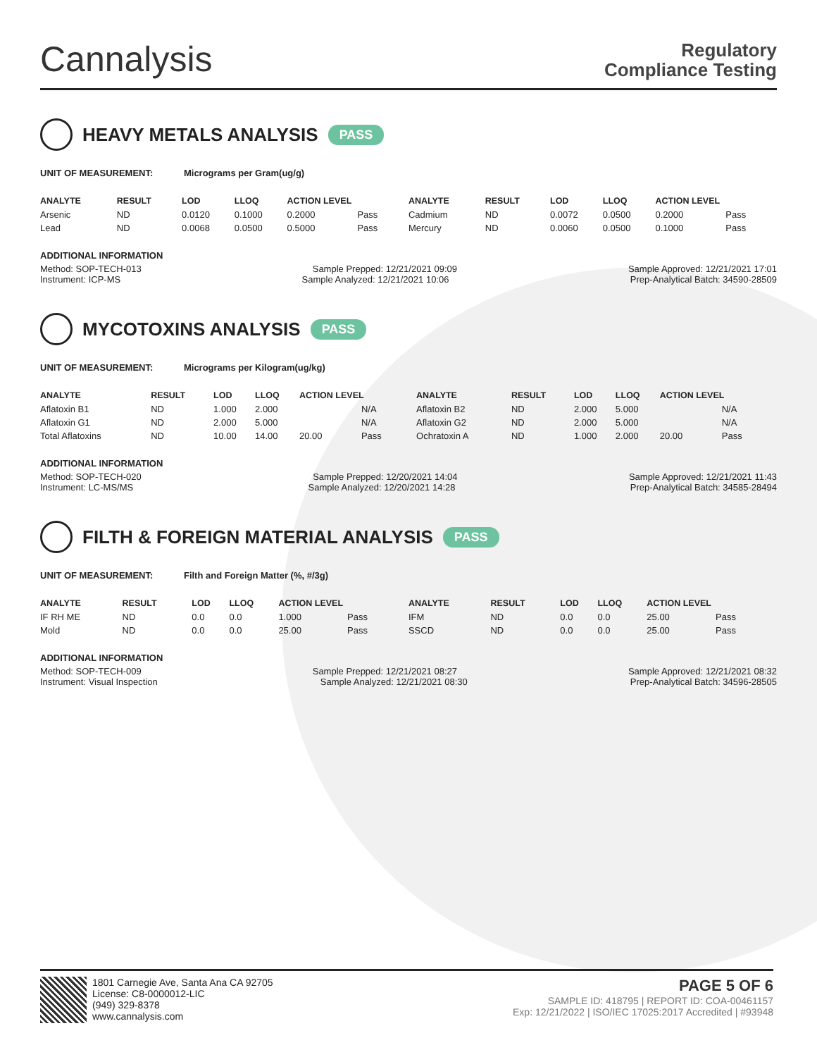Cannalysis
Regulatory
Compliance Testing
HEAVY METALS ANALYSIS PASS
UNIT OF MEASUREMENT: Micrograms per Gram(ug/g)
| ANALYTE | RESULT | LOD | LLOQ | ACTION LEVEL | | ANALYTE | RESULT | LOD | LLOQ | ACTION LEVEL | |
| --- | --- | --- | --- | --- | --- | --- | --- | --- | --- | --- | --- |
| Arsenic | ND | 0.0120 | 0.1000 | 0.2000 | Pass | Cadmium | ND | 0.0072 | 0.0500 | 0.2000 | Pass |
| Lead | ND | 0.0068 | 0.0500 | 0.5000 | Pass | Mercury | ND | 0.0060 | 0.0500 | 0.1000 | Pass |
ADDITIONAL INFORMATION
Method: SOP-TECH-013 Sample Prepped: 12/21/2021 09:09 Sample Approved: 12/21/2021 17:01
Instrument: ICP-MS Sample Analyzed: 12/21/2021 10:06 Prep-Analytical Batch: 34590-28509
MYCOTOXINS ANALYSIS PASS
UNIT OF MEASUREMENT: Micrograms per Kilogram(ug/kg)
| ANALYTE | RESULT | LOD | LLOQ | ACTION LEVEL | | ANALYTE | RESULT | LOD | LLOQ | ACTION LEVEL | |
| --- | --- | --- | --- | --- | --- | --- | --- | --- | --- | --- | --- |
| Aflatoxin B1 | ND | 1.000 | 2.000 | | N/A | Aflatoxin B2 | ND | 2.000 | 5.000 | | N/A |
| Aflatoxin G1 | ND | 2.000 | 5.000 | | N/A | Aflatoxin G2 | ND | 2.000 | 5.000 | | N/A |
| Total Aflatoxins | ND | 10.00 | 14.00 | 20.00 | Pass | Ochratoxin A | ND | 1.000 | 2.000 | 20.00 | Pass |
ADDITIONAL INFORMATION
Method: SOP-TECH-020 Sample Prepped: 12/20/2021 14:04 Sample Approved: 12/21/2021 11:43
Instrument: LC-MS/MS Sample Analyzed: 12/20/2021 14:28 Prep-Analytical Batch: 34585-28494
FILTH & FOREIGN MATERIAL ANALYSIS PASS
UNIT OF MEASUREMENT: Filth and Foreign Matter (%, #/3g)
| ANALYTE | RESULT | LOD | LLOQ | ACTION LEVEL | | ANALYTE | RESULT | LOD | LLOQ | ACTION LEVEL | |
| --- | --- | --- | --- | --- | --- | --- | --- | --- | --- | --- | --- |
| IF RH ME | ND | 0.0 | 0.0 | 1.000 | Pass | IFM | ND | 0.0 | 0.0 | 25.00 | Pass |
| Mold | ND | 0.0 | 0.0 | 25.00 | Pass | SSCD | ND | 0.0 | 0.0 | 25.00 | Pass |
ADDITIONAL INFORMATION
Method: SOP-TECH-009 Sample Prepped: 12/21/2021 08:27 Sample Approved: 12/21/2021 08:32
Instrument: Visual Inspection Sample Analyzed: 12/21/2021 08:30 Prep-Analytical Batch: 34596-28505
1801 Carnegie Ave, Santa Ana CA 92705
License: C8-0000012-LIC
(949) 329-8378
www.cannalysis.com
PAGE 5 OF 6
SAMPLE ID: 418795 | REPORT ID: COA-00461157
Exp: 12/21/2022 | ISO/IEC 17025:2017 Accredited | #93948